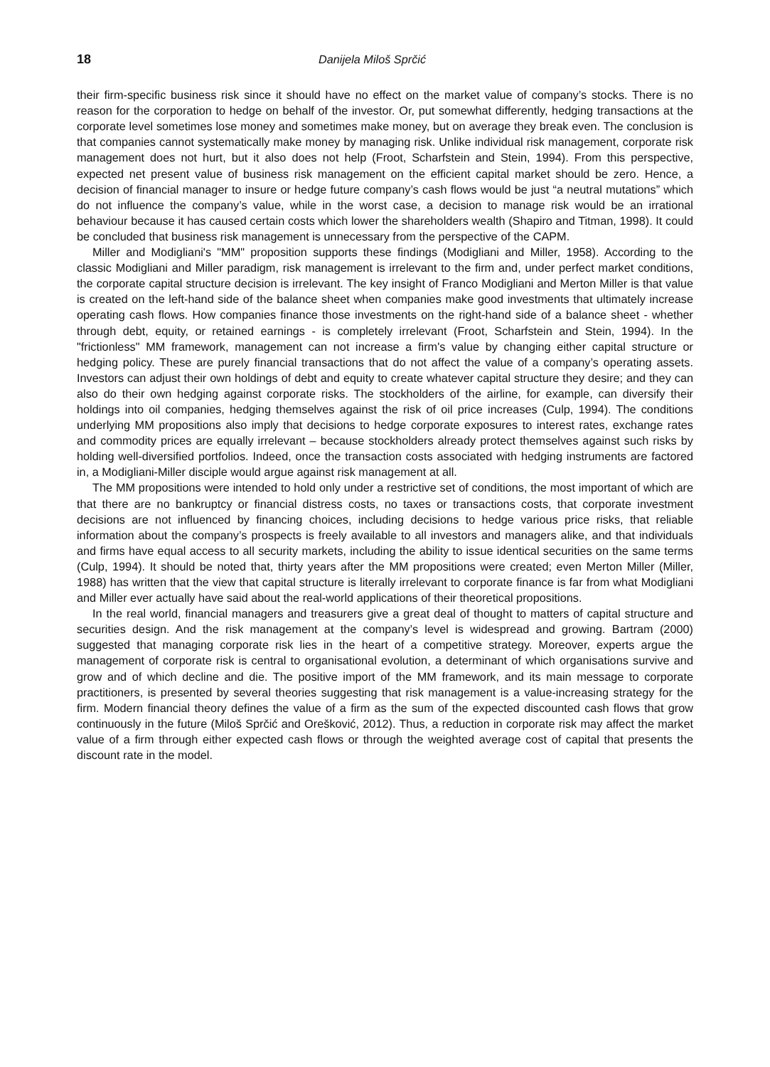18 Danijela Miloš Sprčić
their firm-specific business risk since it should have no effect on the market value of company’s stocks. There is no reason for the corporation to hedge on behalf of the investor. Or, put somewhat differently, hedging transactions at the corporate level sometimes lose money and sometimes make money, but on average they break even. The conclusion is that companies cannot systematically make money by managing risk. Unlike individual risk management, corporate risk management does not hurt, but it also does not help (Froot, Scharfstein and Stein, 1994). From this perspective, expected net present value of business risk management on the efficient capital market should be zero. Hence, a decision of financial manager to insure or hedge future company’s cash flows would be just “a neutral mutations” which do not influence the company’s value, while in the worst case, a decision to manage risk would be an irrational behaviour because it has caused certain costs which lower the shareholders wealth (Shapiro and Titman, 1998). It could be concluded that business risk management is unnecessary from the perspective of the CAPM.
Miller and Modigliani's "MM" proposition supports these findings (Modigliani and Miller, 1958). According to the classic Modigliani and Miller paradigm, risk management is irrelevant to the firm and, under perfect market conditions, the corporate capital structure decision is irrelevant. The key insight of Franco Modigliani and Merton Miller is that value is created on the left-hand side of the balance sheet when companies make good investments that ultimately increase operating cash flows. How companies finance those investments on the right-hand side of a balance sheet - whether through debt, equity, or retained earnings - is completely irrelevant (Froot, Scharfstein and Stein, 1994). In the "frictionless" MM framework, management can not increase a firm's value by changing either capital structure or hedging policy. These are purely financial transactions that do not affect the value of a company’s operating assets. Investors can adjust their own holdings of debt and equity to create whatever capital structure they desire; and they can also do their own hedging against corporate risks. The stockholders of the airline, for example, can diversify their holdings into oil companies, hedging themselves against the risk of oil price increases (Culp, 1994). The conditions underlying MM propositions also imply that decisions to hedge corporate exposures to interest rates, exchange rates and commodity prices are equally irrelevant – because stockholders already protect themselves against such risks by holding well-diversified portfolios. Indeed, once the transaction costs associated with hedging instruments are factored in, a Modigliani-Miller disciple would argue against risk management at all.
The MM propositions were intended to hold only under a restrictive set of conditions, the most important of which are that there are no bankruptcy or financial distress costs, no taxes or transactions costs, that corporate investment decisions are not influenced by financing choices, including decisions to hedge various price risks, that reliable information about the company’s prospects is freely available to all investors and managers alike, and that individuals and firms have equal access to all security markets, including the ability to issue identical securities on the same terms (Culp, 1994). It should be noted that, thirty years after the MM propositions were created; even Merton Miller (Miller, 1988) has written that the view that capital structure is literally irrelevant to corporate finance is far from what Modigliani and Miller ever actually have said about the real-world applications of their theoretical propositions.
In the real world, financial managers and treasurers give a great deal of thought to matters of capital structure and securities design. And the risk management at the company’s level is widespread and growing. Bartram (2000) suggested that managing corporate risk lies in the heart of a competitive strategy. Moreover, experts argue the management of corporate risk is central to organisational evolution, a determinant of which organisations survive and grow and of which decline and die. The positive import of the MM framework, and its main message to corporate practitioners, is presented by several theories suggesting that risk management is a value-increasing strategy for the firm. Modern financial theory defines the value of a firm as the sum of the expected discounted cash flows that grow continuously in the future (Miloš Sprčić and Orešković, 2012). Thus, a reduction in corporate risk may affect the market value of a firm through either expected cash flows or through the weighted average cost of capital that presents the discount rate in the model.